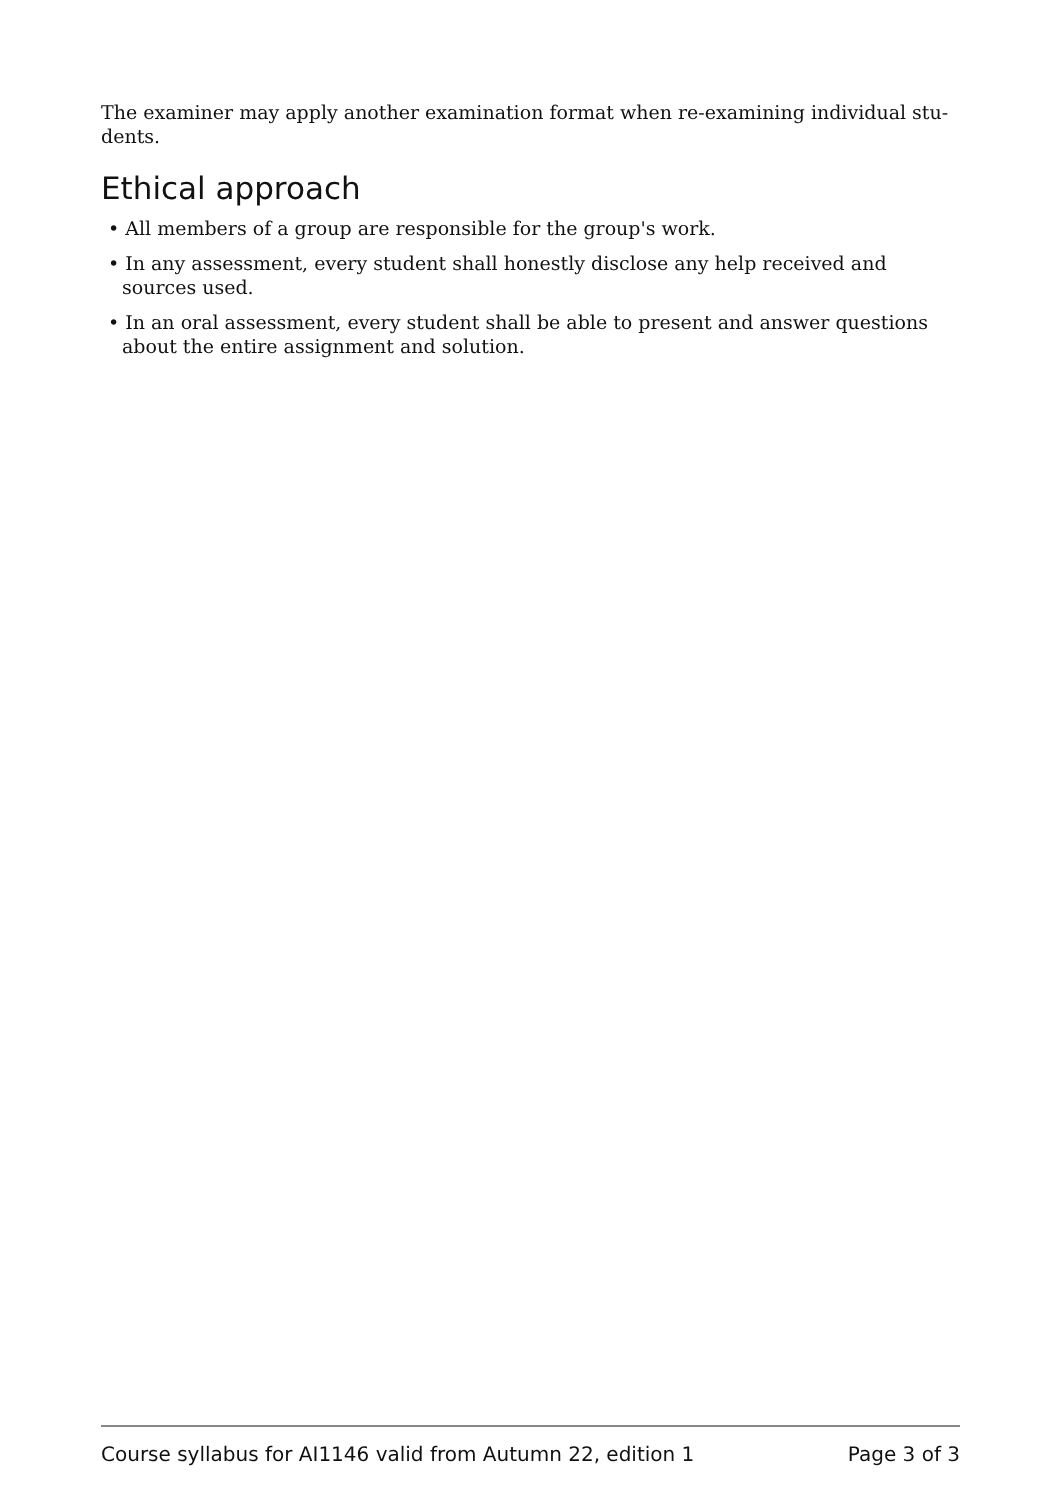The examiner may apply another examination format when re-examining individual stu-
dents.
Ethical approach
• All members of a group are responsible for the group's work.
• In any assessment, every student shall honestly disclose any help received and sources used.
• In an oral assessment, every student shall be able to present and answer questions about the entire assignment and solution.
Course syllabus for AI1146 valid from Autumn 22, edition 1 Page 3 of 3